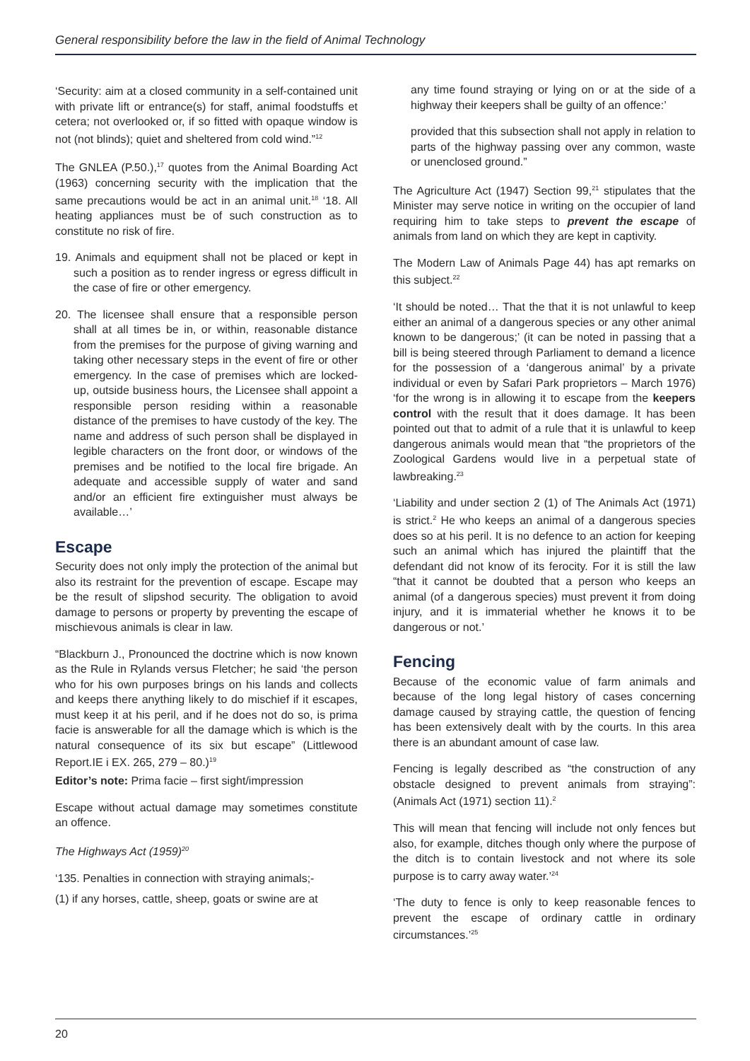General responsibility before the law in the field of Animal Technology
‘Security: aim at a closed community in a self-contained unit with private lift or entrance(s) for staff, animal foodstuffs et cetera; not overlooked or, if so fitted with opaque window is not (not blinds); quiet and sheltered from cold wind.”<sup>12</sup>
The GNLEA (P.50.),<sup>17</sup> quotes from the Animal Boarding Act (1963) concerning security with the implication that the same precautions would be act in an animal unit.<sup>18</sup> ‘18. All heating appliances must be of such construction as to constitute no risk of fire.
19. Animals and equipment shall not be placed or kept in such a position as to render ingress or egress difficult in the case of fire or other emergency.
20. The licensee shall ensure that a responsible person shall at all times be in, or within, reasonable distance from the premises for the purpose of giving warning and taking other necessary steps in the event of fire or other emergency. In the case of premises which are locked-up, outside business hours, the Licensee shall appoint a responsible person residing within a reasonable distance of the premises to have custody of the key. The name and address of such person shall be displayed in legible characters on the front door, or windows of the premises and be notified to the local fire brigade. An adequate and accessible supply of water and sand and/or an efficient fire extinguisher must always be available…’
Escape
Security does not only imply the protection of the animal but also its restraint for the prevention of escape. Escape may be the result of slipshod security. The obligation to avoid damage to persons or property by preventing the escape of mischievous animals is clear in law.
“Blackburn J., Pronounced the doctrine which is now known as the Rule in Rylands versus Fletcher; he said ‘the person who for his own purposes brings on his lands and collects and keeps there anything likely to do mischief if it escapes, must keep it at his peril, and if he does not do so, is prima facie is answerable for all the damage which is which is the natural consequence of its six but escape” (Littlewood Report.IE i EX. 265, 279 – 80.)<sup>19</sup>
Editor’s note: Prima facie – first sight/impression
Escape without actual damage may sometimes constitute an offence.
The Highways Act (1959)<sup>20</sup>
‘135. Penalties in connection with straying animals;-
(1) if any horses, cattle, sheep, goats or swine are at
any time found straying or lying on or at the side of a highway their keepers shall be guilty of an offence:’
provided that this subsection shall not apply in relation to parts of the highway passing over any common, waste or unenclosed ground.”
The Agriculture Act (1947) Section 99,<sup>21</sup> stipulates that the Minister may serve notice in writing on the occupier of land requiring him to take steps to prevent the escape of animals from land on which they are kept in captivity.
The Modern Law of Animals Page 44) has apt remarks on this subject.<sup>22</sup>
‘It should be noted… That the that it is not unlawful to keep either an animal of a dangerous species or any other animal known to be dangerous;’ (it can be noted in passing that a bill is being steered through Parliament to demand a licence for the possession of a ‘dangerous animal’ by a private individual or even by Safari Park proprietors – March 1976) ‘for the wrong is in allowing it to escape from the keepers control with the result that it does damage. It has been pointed out that to admit of a rule that it is unlawful to keep dangerous animals would mean that “the proprietors of the Zoological Gardens would live in a perpetual state of lawbreaking.<sup>23</sup>
‘Liability and under section 2 (1) of The Animals Act (1971) is strict.<sup>2</sup> He who keeps an animal of a dangerous species does so at his peril. It is no defence to an action for keeping such an animal which has injured the plaintiff that the defendant did not know of its ferocity. For it is still the law “that it cannot be doubted that a person who keeps an animal (of a dangerous species) must prevent it from doing injury, and it is immaterial whether he knows it to be dangerous or not.’
Fencing
Because of the economic value of farm animals and because of the long legal history of cases concerning damage caused by straying cattle, the question of fencing has been extensively dealt with by the courts. In this area there is an abundant amount of case law.
Fencing is legally described as “the construction of any obstacle designed to prevent animals from straying”: (Animals Act (1971) section 11).<sup>2</sup>
This will mean that fencing will include not only fences but also, for example, ditches though only where the purpose of the ditch is to contain livestock and not where its sole purpose is to carry away water.’<sup>24</sup>
‘The duty to fence is only to keep reasonable fences to prevent the escape of ordinary cattle in ordinary circumstances.’<sup>25</sup>
20